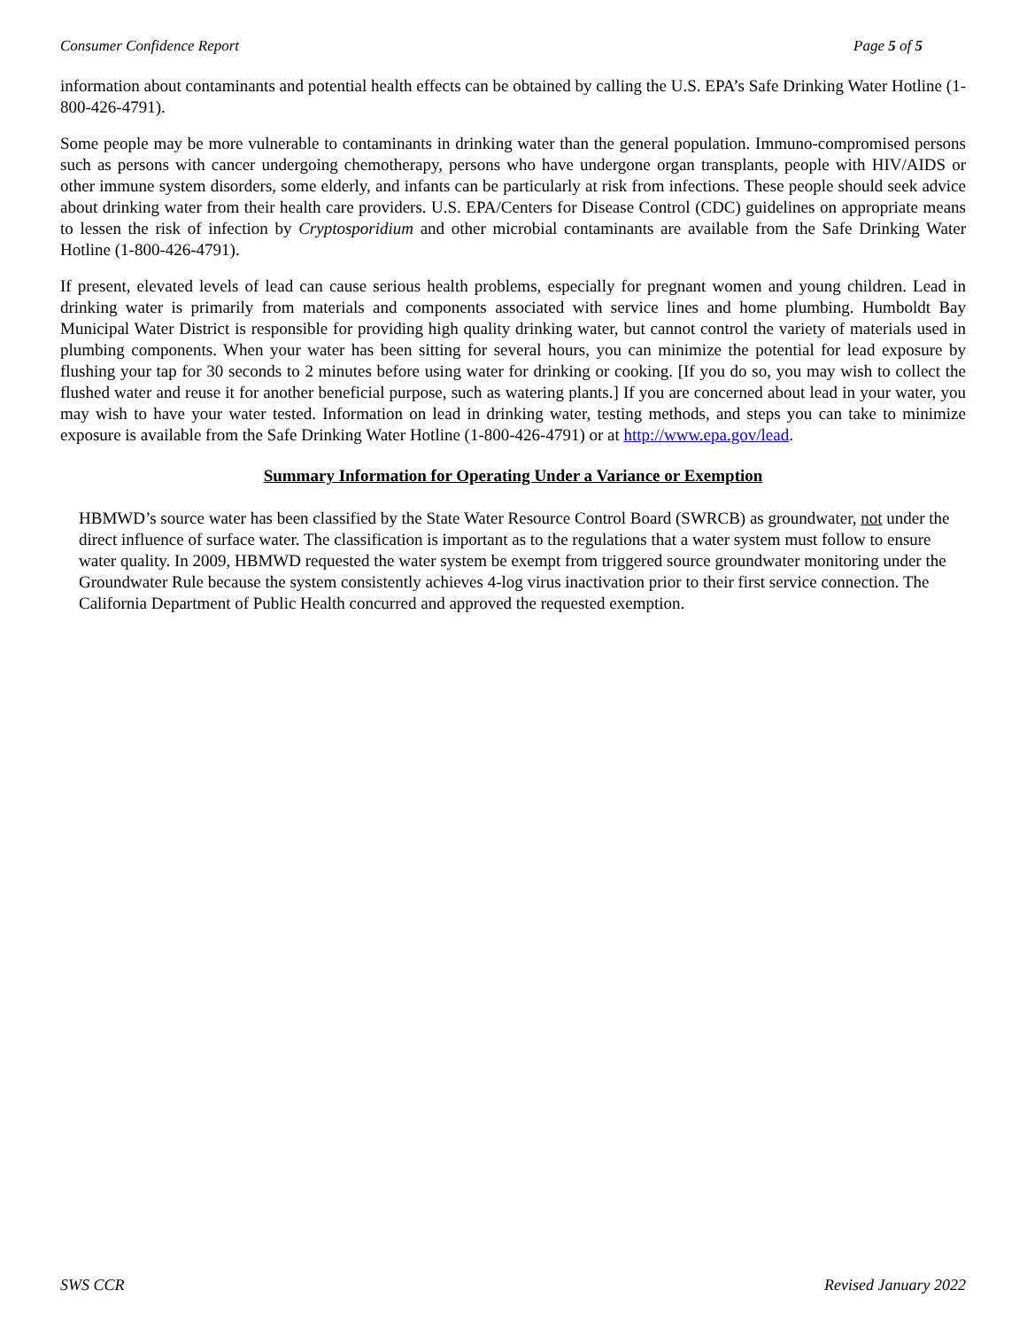Consumer Confidence Report Page 5 of 5
information about contaminants and potential health effects can be obtained by calling the U.S. EPA’s Safe Drinking Water Hotline (1-800-426-4791).
Some people may be more vulnerable to contaminants in drinking water than the general population. Immuno-compromised persons such as persons with cancer undergoing chemotherapy, persons who have undergone organ transplants, people with HIV/AIDS or other immune system disorders, some elderly, and infants can be particularly at risk from infections. These people should seek advice about drinking water from their health care providers. U.S. EPA/Centers for Disease Control (CDC) guidelines on appropriate means to lessen the risk of infection by Cryptosporidium and other microbial contaminants are available from the Safe Drinking Water Hotline (1-800-426-4791).
If present, elevated levels of lead can cause serious health problems, especially for pregnant women and young children. Lead in drinking water is primarily from materials and components associated with service lines and home plumbing. Humboldt Bay Municipal Water District is responsible for providing high quality drinking water, but cannot control the variety of materials used in plumbing components. When your water has been sitting for several hours, you can minimize the potential for lead exposure by flushing your tap for 30 seconds to 2 minutes before using water for drinking or cooking. [If you do so, you may wish to collect the flushed water and reuse it for another beneficial purpose, such as watering plants.] If you are concerned about lead in your water, you may wish to have your water tested. Information on lead in drinking water, testing methods, and steps you can take to minimize exposure is available from the Safe Drinking Water Hotline (1-800-426-4791) or at http://www.epa.gov/lead.
Summary Information for Operating Under a Variance or Exemption
HBMWD’s source water has been classified by the State Water Resource Control Board (SWRCB) as groundwater, not under the direct influence of surface water. The classification is important as to the regulations that a water system must follow to ensure water quality. In 2009, HBMWD requested the water system be exempt from triggered source groundwater monitoring under the Groundwater Rule because the system consistently achieves 4-log virus inactivation prior to their first service connection. The California Department of Public Health concurred and approved the requested exemption.
SWS CCR Revised January 2022